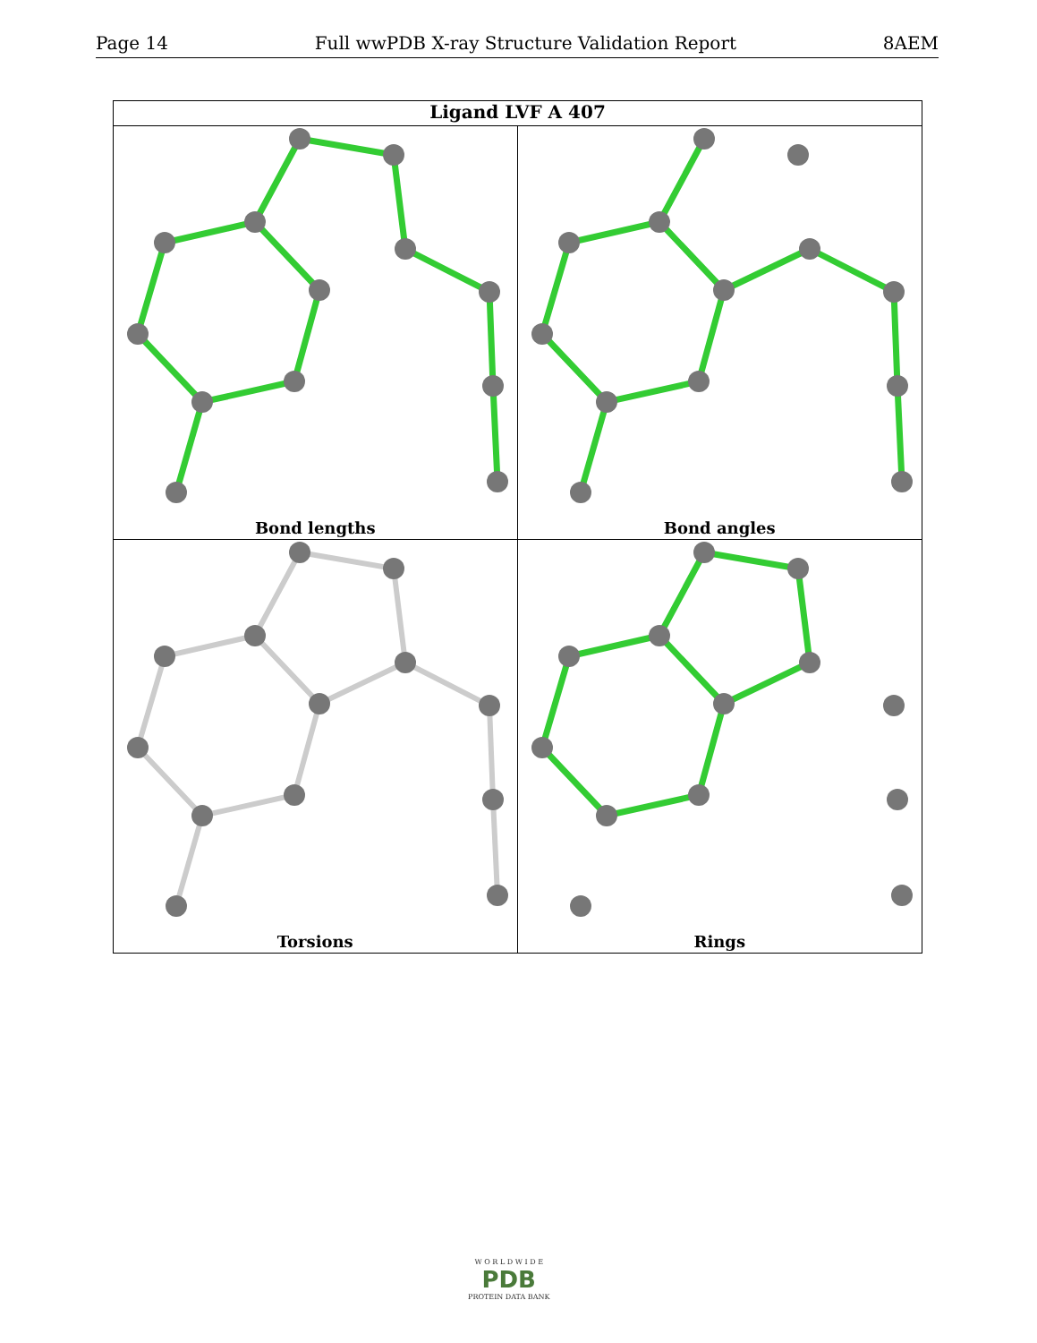Page 14 Full wwPDB X-ray Structure Validation Report 8AEM
Ligand LVF A 407
Bond lengths
Bond angles
Torsions
Rings
W O R L D W I D E
PDB
PROTEIN DATA BANK